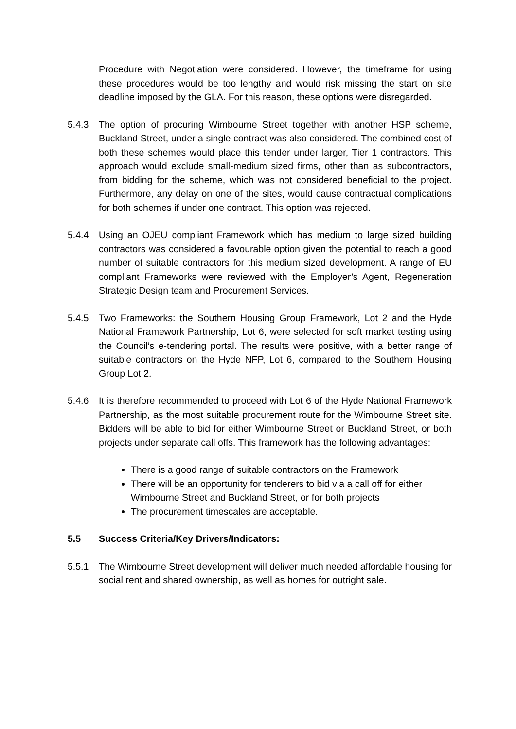Procedure with Negotiation were considered. However, the timeframe for using these procedures would be too lengthy and would risk missing the start on site deadline imposed by the GLA. For this reason, these options were disregarded.
5.4.3 The option of procuring Wimbourne Street together with another HSP scheme, Buckland Street, under a single contract was also considered. The combined cost of both these schemes would place this tender under larger, Tier 1 contractors. This approach would exclude small-medium sized firms, other than as subcontractors, from bidding for the scheme, which was not considered beneficial to the project. Furthermore, any delay on one of the sites, would cause contractual complications for both schemes if under one contract. This option was rejected.
5.4.4 Using an OJEU compliant Framework which has medium to large sized building contractors was considered a favourable option given the potential to reach a good number of suitable contractors for this medium sized development. A range of EU compliant Frameworks were reviewed with the Employer’s Agent, Regeneration Strategic Design team and Procurement Services.
5.4.5 Two Frameworks: the Southern Housing Group Framework, Lot 2 and the Hyde National Framework Partnership, Lot 6, were selected for soft market testing using the Council’s e-tendering portal. The results were positive, with a better range of suitable contractors on the Hyde NFP, Lot 6, compared to the Southern Housing Group Lot 2.
5.4.6 It is therefore recommended to proceed with Lot 6 of the Hyde National Framework Partnership, as the most suitable procurement route for the Wimbourne Street site. Bidders will be able to bid for either Wimbourne Street or Buckland Street, or both projects under separate call offs. This framework has the following advantages:
There is a good range of suitable contractors on the Framework
There will be an opportunity for tenderers to bid via a call off for either Wimbourne Street and Buckland Street, or for both projects
The procurement timescales are acceptable.
5.5 Success Criteria/Key Drivers/Indicators:
5.5.1 The Wimbourne Street development will deliver much needed affordable housing for social rent and shared ownership, as well as homes for outright sale.